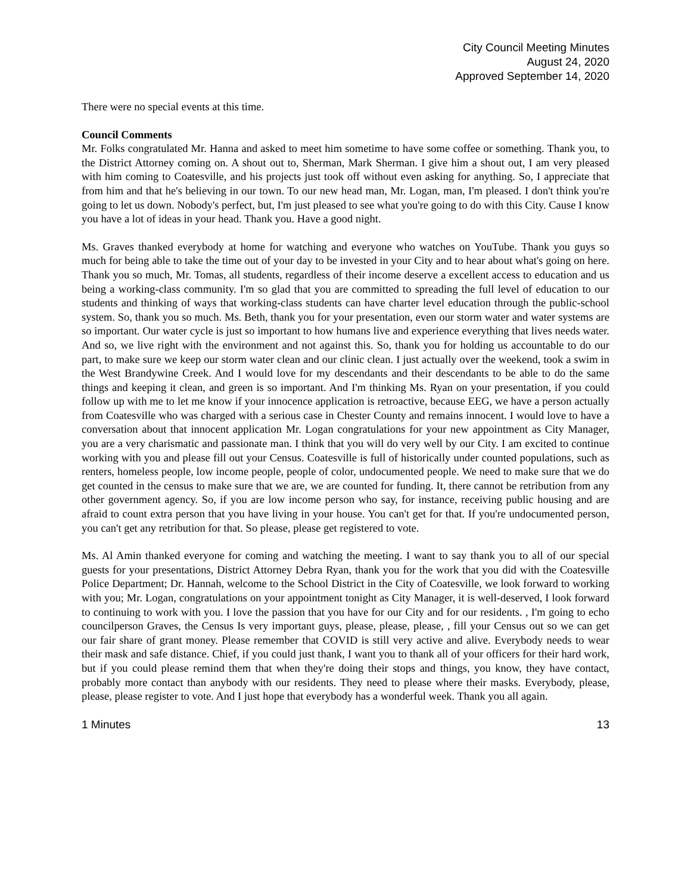City Council Meeting Minutes
August 24, 2020
Approved September 14, 2020
There were no special events at this time.
Council Comments
Mr. Folks congratulated Mr. Hanna and asked to meet him sometime to have some coffee or something. Thank you, to the District Attorney coming on. A shout out to, Sherman, Mark Sherman. I give him a shout out, I am very pleased with him coming to Coatesville, and his projects just took off without even asking for anything. So, I appreciate that from him and that he's believing in our town. To our new head man, Mr. Logan, man, I'm pleased. I don't think you're going to let us down. Nobody's perfect, but, I'm just pleased to see what you're going to do with this City. Cause I know you have a lot of ideas in your head. Thank you. Have a good night.
Ms. Graves thanked everybody at home for watching and everyone who watches on YouTube. Thank you guys so much for being able to take the time out of your day to be invested in your City and to hear about what's going on here. Thank you so much, Mr. Tomas, all students, regardless of their income deserve a excellent access to education and us being a working-class community. I'm so glad that you are committed to spreading the full level of education to our students and thinking of ways that working-class students can have charter level education through the public-school system. So, thank you so much. Ms. Beth, thank you for your presentation, even our storm water and water systems are so important. Our water cycle is just so important to how humans live and experience everything that lives needs water. And so, we live right with the environment and not against this. So, thank you for holding us accountable to do our part, to make sure we keep our storm water clean and our clinic clean. I just actually over the weekend, took a swim in the West Brandywine Creek. And I would love for my descendants and their descendants to be able to do the same things and keeping it clean, and green is so important. And I'm thinking Ms. Ryan on your presentation, if you could follow up with me to let me know if your innocence application is retroactive, because EEG, we have a person actually from Coatesville who was charged with a serious case in Chester County and remains innocent. I would love to have a conversation about that innocent application Mr. Logan congratulations for your new appointment as City Manager, you are a very charismatic and passionate man. I think that you will do very well by our City. I am excited to continue working with you and please fill out your Census. Coatesville is full of historically under counted populations, such as renters, homeless people, low income people, people of color, undocumented people. We need to make sure that we do get counted in the census to make sure that we are, we are counted for funding. It, there cannot be retribution from any other government agency. So, if you are low income person who say, for instance, receiving public housing and are afraid to count extra person that you have living in your house. You can't get for that. If you're undocumented person, you can't get any retribution for that. So please, please get registered to vote.
Ms. Al Amin thanked everyone for coming and watching the meeting. I want to say thank you to all of our special guests for your presentations, District Attorney Debra Ryan, thank you for the work that you did with the Coatesville Police Department; Dr. Hannah, welcome to the School District in the City of Coatesville, we look forward to working with you; Mr. Logan, congratulations on your appointment tonight as City Manager, it is well-deserved, I look forward to continuing to work with you. I love the passion that you have for our City and for our residents. , I'm going to echo councilperson Graves, the Census Is very important guys, please, please, please, , fill your Census out so we can get our fair share of grant money. Please remember that COVID is still very active and alive. Everybody needs to wear their mask and safe distance. Chief, if you could just thank, I want you to thank all of your officers for their hard work, but if you could please remind them that when they're doing their stops and things, you know, they have contact, probably more contact than anybody with our residents. They need to please where their masks. Everybody, please, please, please register to vote. And I just hope that everybody has a wonderful week. Thank you all again.
1 Minutes 13